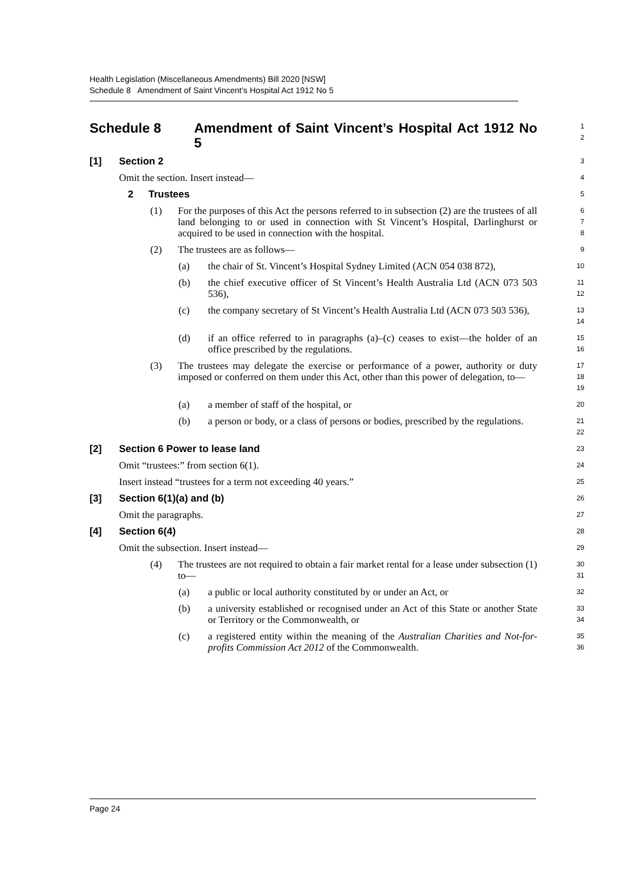Health Legislation (Miscellaneous Amendments) Bill 2020 [NSW]
Schedule 8 Amendment of Saint Vincent’s Hospital Act 1912 No 5
Schedule 8 Amendment of Saint Vincent’s Hospital Act 1912 No 5
1
2
[1] Section 2
3
Omit the section. Insert instead—
4
2 Trustees
5
(1) For the purposes of this Act the persons referred to in subsection (2) are the trustees of all land belonging to or used in connection with St Vincent’s Hospital, Darlinghurst or acquired to be used in connection with the hospital.
6
7
8
(2) The trustees are as follows—
9
(a) the chair of St. Vincent’s Hospital Sydney Limited (ACN 054 038 872),
10
(b) the chief executive officer of St Vincent’s Health Australia Ltd (ACN 073 503 536),
11
12
(c) the company secretary of St Vincent’s Health Australia Ltd (ACN 073 503 536),
13
14
(d) if an office referred to in paragraphs (a)–(c) ceases to exist—the holder of an office prescribed by the regulations.
15
16
(3) The trustees may delegate the exercise or performance of a power, authority or duty imposed or conferred on them under this Act, other than this power of delegation, to—
17
18
19
(a) a member of staff of the hospital, or
20
(b) a person or body, or a class of persons or bodies, prescribed by the regulations.
21
22
[2] Section 6 Power to lease land
23
Omit “trustees:” from section 6(1).
24
Insert instead “trustees for a term not exceeding 40 years.”
25
[3] Section 6(1)(a) and (b)
26
Omit the paragraphs.
27
[4] Section 6(4)
28
Omit the subsection. Insert instead—
29
(4) The trustees are not required to obtain a fair market rental for a lease under subsection (1) to—
30
31
(a) a public or local authority constituted by or under an Act, or
32
(b) a university established or recognised under an Act of this State or another State or Territory or the Commonwealth, or
33
34
(c) a registered entity within the meaning of the Australian Charities and Not-for-profits Commission Act 2012 of the Commonwealth.
35
36
Page 24